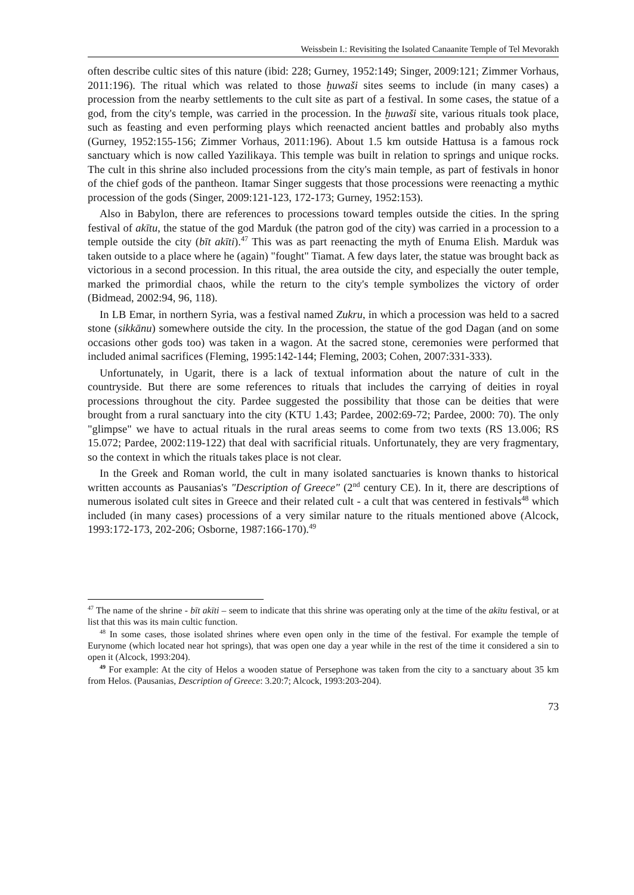Weissbein I.: Revisiting the Isolated Canaanite Temple of Tel Mevorakh
often describe cultic sites of this nature (ibid: 228; Gurney, 1952:149; Singer, 2009:121; Zimmer Vorhaus, 2011:196). The ritual which was related to those ḫuwaši sites seems to include (in many cases) a procession from the nearby settlements to the cult site as part of a festival. In some cases, the statue of a god, from the city's temple, was carried in the procession. In the ḫuwaši site, various rituals took place, such as feasting and even performing plays which reenacted ancient battles and probably also myths (Gurney, 1952:155-156; Zimmer Vorhaus, 2011:196). About 1.5 km outside Hattusa is a famous rock sanctuary which is now called Yazilikaya. This temple was built in relation to springs and unique rocks. The cult in this shrine also included processions from the city's main temple, as part of festivals in honor of the chief gods of the pantheon. Itamar Singer suggests that those processions were reenacting a mythic procession of the gods (Singer, 2009:121-123, 172-173; Gurney, 1952:153).
Also in Babylon, there are references to processions toward temples outside the cities. In the spring festival of akītu, the statue of the god Marduk (the patron god of the city) was carried in a procession to a temple outside the city (bīt akīti).<sup>47</sup> This was as part reenacting the myth of Enuma Elish. Marduk was taken outside to a place where he (again) "fought" Tiamat. A few days later, the statue was brought back as victorious in a second procession. In this ritual, the area outside the city, and especially the outer temple, marked the primordial chaos, while the return to the city's temple symbolizes the victory of order (Bidmead, 2002:94, 96, 118).
In LB Emar, in northern Syria, was a festival named Zukru, in which a procession was held to a sacred stone (sikkānu) somewhere outside the city. In the procession, the statue of the god Dagan (and on some occasions other gods too) was taken in a wagon. At the sacred stone, ceremonies were performed that included animal sacrifices (Fleming, 1995:142-144; Fleming, 2003; Cohen, 2007:331-333).
Unfortunately, in Ugarit, there is a lack of textual information about the nature of cult in the countryside. But there are some references to rituals that includes the carrying of deities in royal processions throughout the city. Pardee suggested the possibility that those can be deities that were brought from a rural sanctuary into the city (KTU 1.43; Pardee, 2002:69-72; Pardee, 2000: 70). The only "glimpse" we have to actual rituals in the rural areas seems to come from two texts (RS 13.006; RS 15.072; Pardee, 2002:119-122) that deal with sacrificial rituals. Unfortunately, they are very fragmentary, so the context in which the rituals takes place is not clear.
In the Greek and Roman world, the cult in many isolated sanctuaries is known thanks to historical written accounts as Pausanias's "Description of Greece" (2<sup>nd</sup> century CE). In it, there are descriptions of numerous isolated cult sites in Greece and their related cult - a cult that was centered in festivals<sup>48</sup> which included (in many cases) processions of a very similar nature to the rituals mentioned above (Alcock, 1993:172-173, 202-206; Osborne, 1987:166-170).<sup>49</sup>
<sup>47</sup> The name of the shrine - bīt akīti – seem to indicate that this shrine was operating only at the time of the akītu festival, or at list that this was its main cultic function.
<sup>48</sup> In some cases, those isolated shrines where even open only in the time of the festival. For example the temple of Eurynome (which located near hot springs), that was open one day a year while in the rest of the time it considered a sin to open it (Alcock, 1993:204).
<sup>49</sup> For example: At the city of Helos a wooden statue of Persephone was taken from the city to a sanctuary about 35 km from Helos. (Pausanias, Description of Greece: 3.20:7; Alcock, 1993:203-204).
73